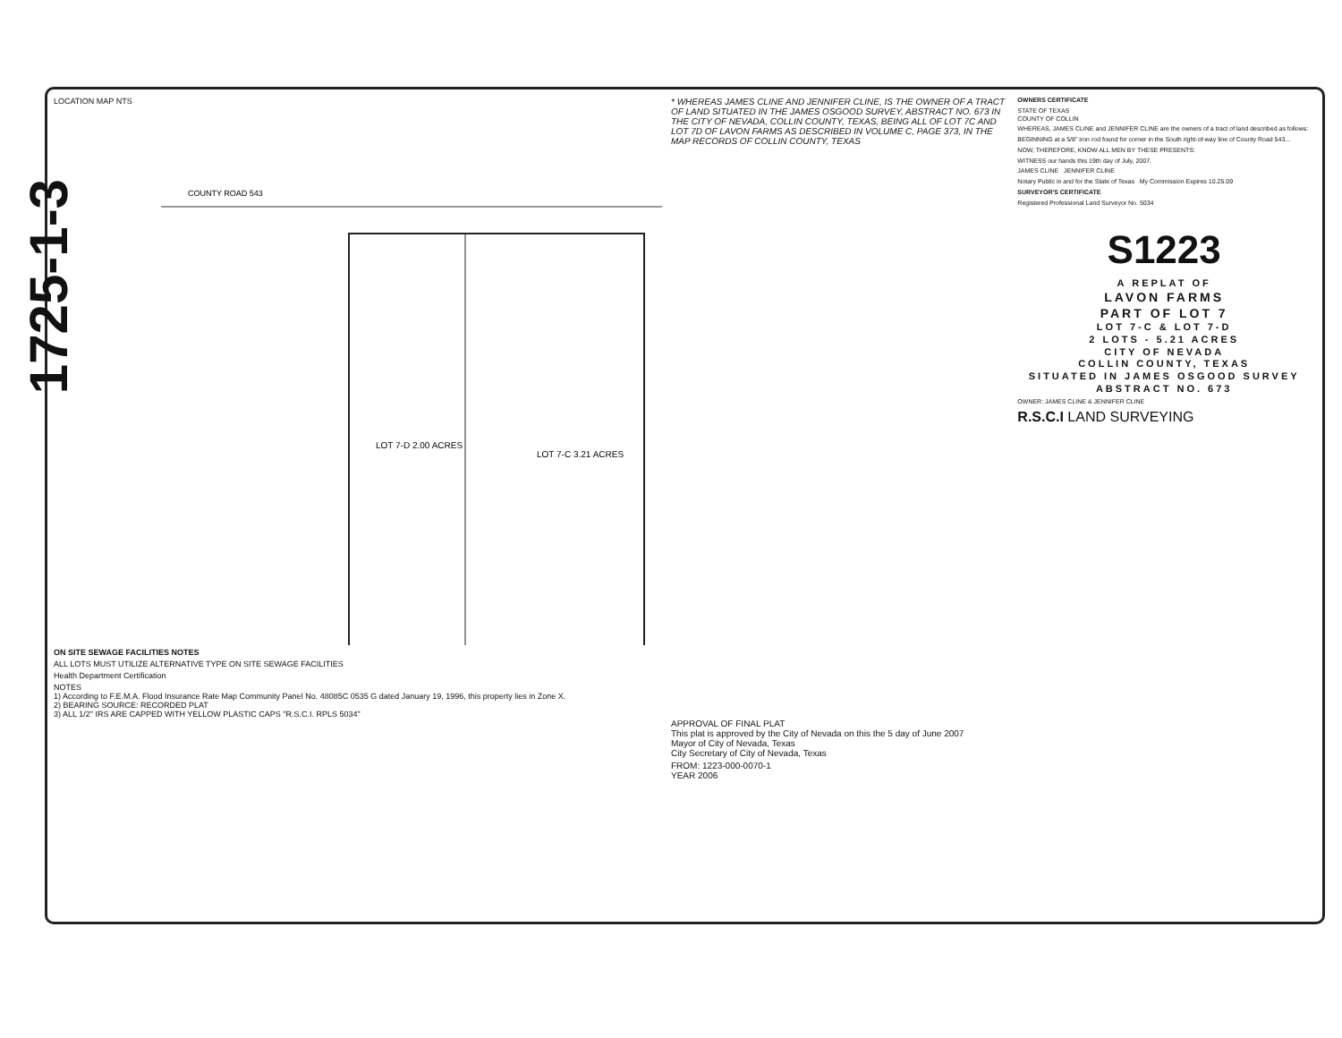1725-1-3
LOCATION MAP NTS
COUNTY ROAD 543
LOT 7-D 2.00 ACRES
LOT 7-C 3.21 ACRES
ON SITE SEWAGE FACILITIES NOTES
ALL LOTS MUST UTILIZE ALTERNATIVE TYPE ON SITE SEWAGE FACILITIES
Health Department Certification
NOTES
1) According to F.E.M.A. Flood Insurance Rate Map Community Panel No. 48085C 0535 G dated January 19, 1996, this property lies in Zone X.
2) BEARING SOURCE: RECORDED PLAT
3) ALL 1/2" IRS ARE CAPPED WITH YELLOW PLASTIC CAPS "R.S.C.I. RPLS 5034"
* WHEREAS JAMES CLINE AND JENNIFER CLINE, IS THE OWNER OF A TRACT OF LAND SITUATED IN THE JAMES OSGOOD SURVEY, ABSTRACT NO. 673 IN THE CITY OF NEVADA, COLLIN COUNTY, TEXAS, BEING ALL OF LOT 7C AND LOT 7D OF LAVON FARMS AS DESCRIBED IN VOLUME C, PAGE 373, IN THE MAP RECORDS OF COLLIN COUNTY, TEXAS
APPROVAL OF FINAL PLAT
This plat is approved by the City of Nevada on this the 5 day of June 2007
Mayor of City of Nevada, Texas
City Secretary of City of Nevada, Texas
FROM: 1223-000-0070-1
YEAR 2006
OWNERS CERTIFICATE
STATE OF TEXAS
COUNTY OF COLLIN
WHEREAS, JAMES CLINE and JENNIFER CLINE are the owners of a tract of land described as follows:
BEGINNING at a 5/8" iron rod found for corner in the South right-of-way line of County Road 543...
NOW, THEREFORE, KNOW ALL MEN BY THESE PRESENTS:
WITNESS our hands this 19th day of July, 2007.
JAMES CLINE JENNIFER CLINE
Notary Public in and for the State of Texas My Commission Expires 10.25.09
SURVEYOR'S CERTIFICATE
Registered Professional Land Surveyor No. 5034
S1223
A REPLAT OF
LAVON FARMS
PART OF LOT 7
LOT 7-C & LOT 7-D
2 LOTS - 5.21 ACRES
CITY OF NEVADA
COLLIN COUNTY, TEXAS
SITUATED IN JAMES OSGOOD SURVEY
ABSTRACT NO. 673
OWNER: JAMES CLINE & JENNIFER CLINE
R.S.C.I LAND SURVEYING